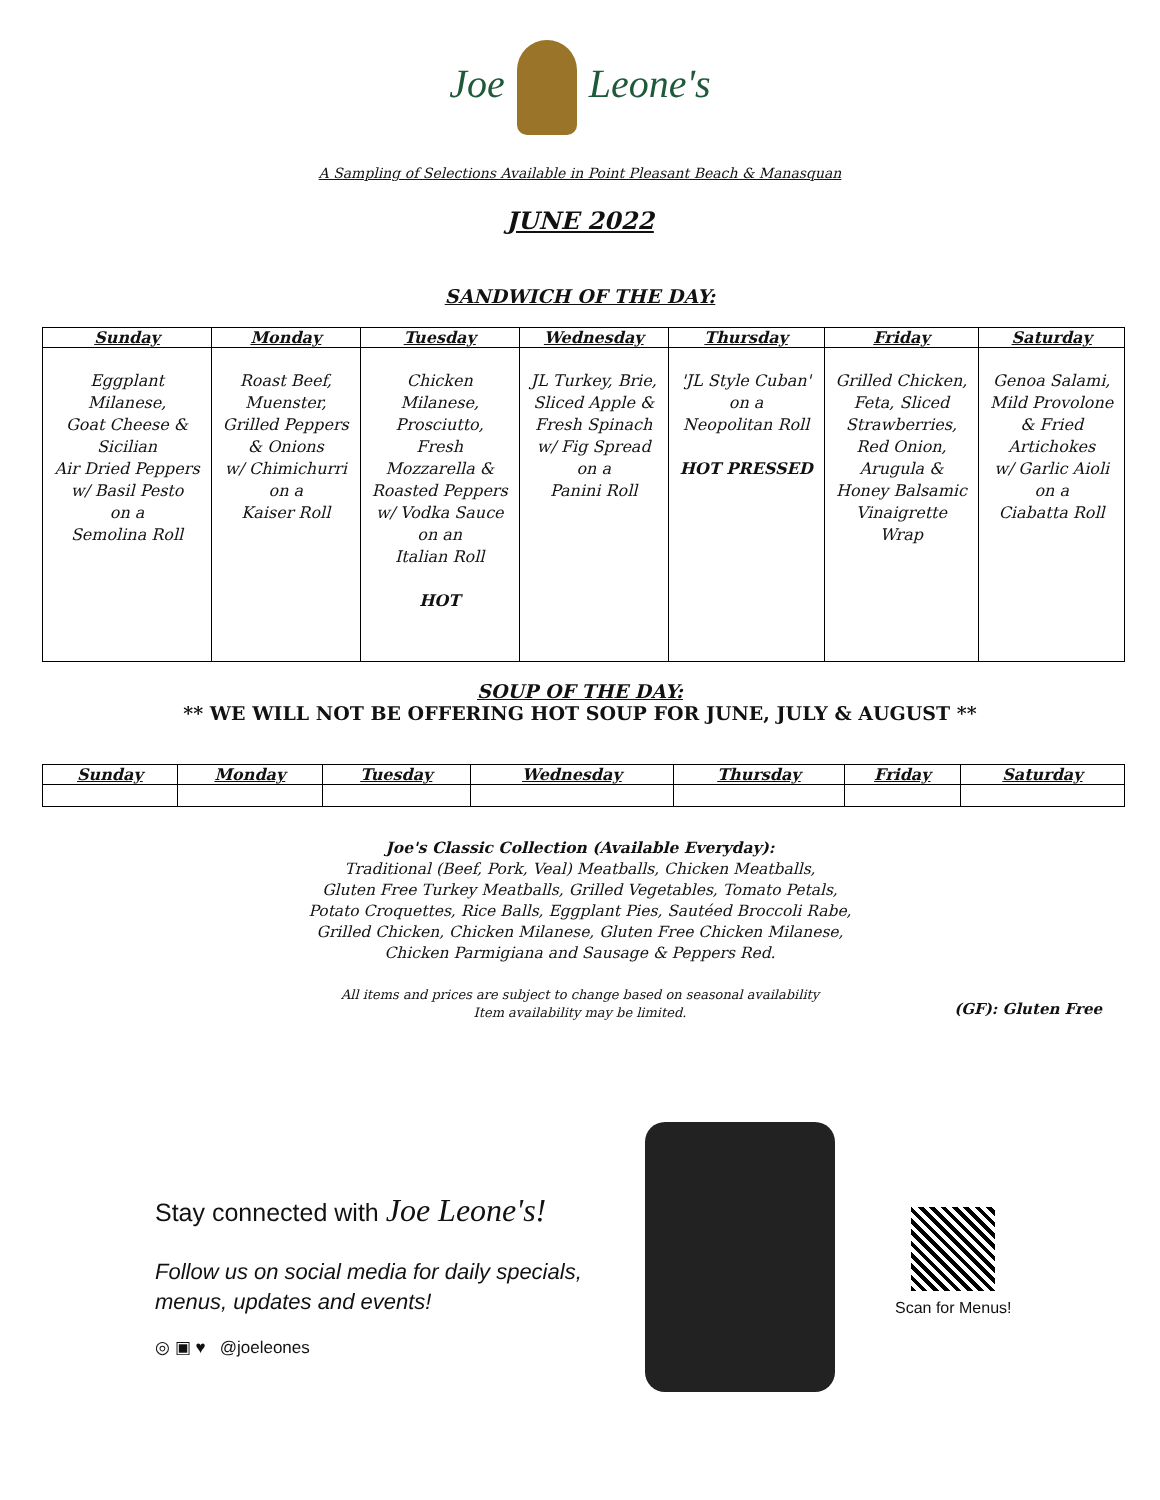Joe Leone's
A Sampling of Selections Available in Point Pleasant Beach & Manasquan
JUNE 2022
SANDWICH OF THE DAY:
| Sunday | Monday | Tuesday | Wednesday | Thursday | Friday | Saturday |
| --- | --- | --- | --- | --- | --- | --- |
| Eggplant Milanese, Goat Cheese & Sicilian Air Dried Peppers w/ Basil Pesto on a Semolina Roll | Roast Beef, Muenster, Grilled Peppers & Onions w/ Chimichurri on a Kaiser Roll | Chicken Milanese, Prosciutto, Fresh Mozzarella & Roasted Peppers w/ Vodka Sauce on an Italian Roll HOT | JL Turkey, Brie, Sliced Apple & Fresh Spinach w/ Fig Spread on a Panini Roll | 'JL Style Cuban' on a Neopolitan Roll HOT PRESSED | Grilled Chicken, Feta, Sliced Strawberries, Red Onion, Arugula & Honey Balsamic Vinaigrette Wrap | Genoa Salami, Mild Provolone & Fried Artichokes w/ Garlic Aioli on a Ciabatta Roll |
SOUP OF THE DAY:
** WE WILL NOT BE OFFERING HOT SOUP FOR JUNE, JULY & AUGUST **
| Sunday | Monday | Tuesday | Wednesday | Thursday | Friday | Saturday |
| --- | --- | --- | --- | --- | --- | --- |
Joe's Classic Collection (Available Everyday):
Traditional (Beef, Pork, Veal) Meatballs, Chicken Meatballs,
Gluten Free Turkey Meatballs, Grilled Vegetables, Tomato Petals,
Potato Croquettes, Rice Balls, Eggplant Pies, Sautéed Broccoli Rabe,
Grilled Chicken, Chicken Milanese, Gluten Free Chicken Milanese,
Chicken Parmigiana and Sausage & Peppers Red.
All items and prices are subject to change based on seasonal availability
Item availability may be limited.
(GF): Gluten Free
Stay connected with Joe Leone's!
Follow us on social media for daily specials,
menus, updates and events!
◎ ▣ ♥ @joeleones
Scan for Menus!